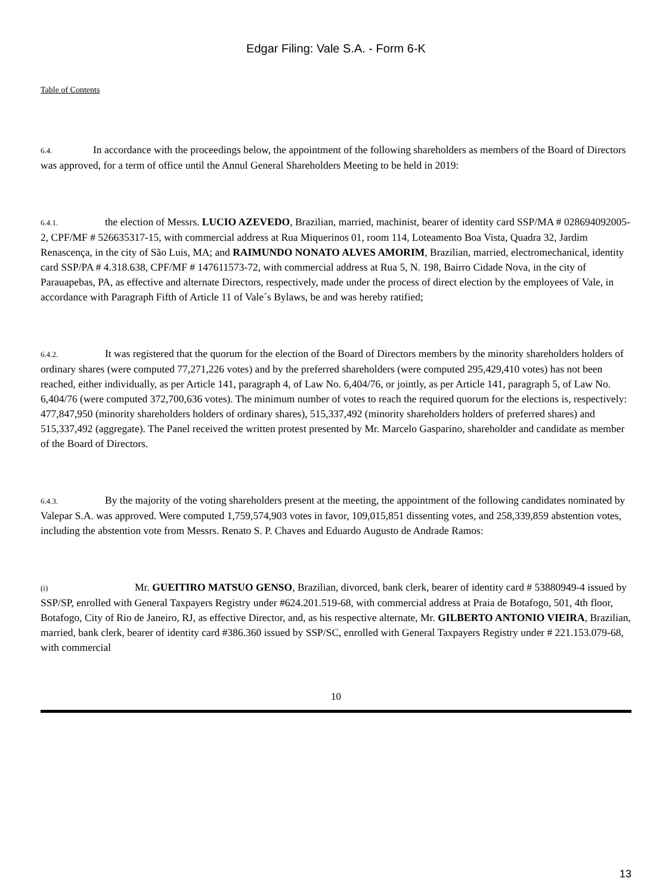Edgar Filing: Vale S.A. - Form 6-K
Table of Contents
6.4. In accordance with the proceedings below, the appointment of the following shareholders as members of the Board of Directors was approved, for a term of office until the Annul General Shareholders Meeting to be held in 2019:
6.4.1. the election of Messrs. LUCIO AZEVEDO, Brazilian, married, machinist, bearer of identity card SSP/MA # 028694092005-2, CPF/MF # 526635317-15, with commercial address at Rua Miquerinos 01, room 114, Loteamento Boa Vista, Quadra 32, Jardim Renascença, in the city of São Luis, MA; and RAIMUNDO NONATO ALVES AMORIM, Brazilian, married, electromechanical, identity card SSP/PA # 4.318.638, CPF/MF # 147611573-72, with commercial address at Rua 5, N. 198, Bairro Cidade Nova, in the city of Parauapebas, PA, as effective and alternate Directors, respectively, made under the process of direct election by the employees of Vale, in accordance with Paragraph Fifth of Article 11 of Vale´s Bylaws, be and was hereby ratified;
6.4.2. It was registered that the quorum for the election of the Board of Directors members by the minority shareholders holders of ordinary shares (were computed 77,271,226 votes) and by the preferred shareholders (were computed 295,429,410 votes) has not been reached, either individually, as per Article 141, paragraph 4, of Law No. 6,404/76, or jointly, as per Article 141, paragraph 5, of Law No. 6,404/76 (were computed 372,700,636 votes). The minimum number of votes to reach the required quorum for the elections is, respectively: 477,847,950 (minority shareholders holders of ordinary shares), 515,337,492 (minority shareholders holders of preferred shares) and 515,337,492 (aggregate). The Panel received the written protest presented by Mr. Marcelo Gasparino, shareholder and candidate as member of the Board of Directors.
6.4.3. By the majority of the voting shareholders present at the meeting, the appointment of the following candidates nominated by Valepar S.A. was approved. Were computed 1,759,574,903 votes in favor, 109,015,851 dissenting votes, and 258,339,859 abstention votes, including the abstention vote from Messrs. Renato S. P. Chaves and Eduardo Augusto de Andrade Ramos:
(i) Mr. GUEITIRO MATSUO GENSO, Brazilian, divorced, bank clerk, bearer of identity card # 53880949-4 issued by SSP/SP, enrolled with General Taxpayers Registry under #624.201.519-68, with commercial address at Praia de Botafogo, 501, 4th floor, Botafogo, City of Rio de Janeiro, RJ, as effective Director, and, as his respective alternate, Mr. GILBERTO ANTONIO VIEIRA, Brazilian, married, bank clerk, bearer of identity card #386.360 issued by SSP/SC, enrolled with General Taxpayers Registry under # 221.153.079-68, with commercial
10
13